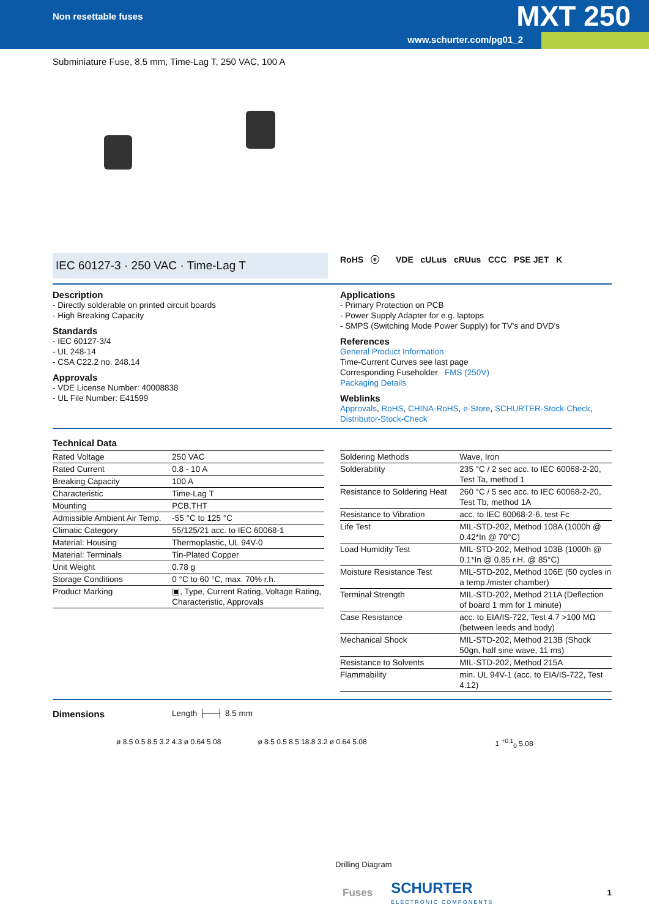Non resettable fuses MXT 250
www.schurter.com/pg01_2
Subminiature Fuse, 8.5 mm, Time-Lag T, 250 VAC, 100 A
IEC 60127-3 · 250 VAC · Time-Lag T
RoHS ⓔ VDE cULus cRUus CCC PSE JET K
Description
- Directly solderable on printed circuit boards
- High Breaking Capacity
Standards
- IEC 60127-3/4
- UL 248-14
- CSA C22.2 no. 248.14
Approvals
- VDE License Number: 40008838
- UL File Number: E41599
Applications
- Primary Protection on PCB
- Power Supply Adapter for e.g. laptops
- SMPS (Switching Mode Power Supply) for TV's and DVD's
References
General Product Information
Time-Current Curves see last page
Corresponding Fuseholder FMS (250V)
Packaging Details
Weblinks
Approvals, RoHS, CHINA-RoHS, e-Store, SCHURTER-Stock-Check, Distributor-Stock-Check
Technical Data
| Rated Voltage | 250 VAC |
| Rated Current | 0.8 - 10 A |
| Breaking Capacity | 100 A |
| Characteristic | Time-Lag T |
| Mounting | PCB,THT |
| Admissible Ambient Air Temp. | -55 °C to 125 °C |
| Climatic Category | 55/125/21 acc. to IEC 60068-1 |
| Material: Housing | Thermoplastic, UL 94V-0 |
| Material: Terminals | Tin-Plated Copper |
| Unit Weight | 0.78 g |
| Storage Conditions | 0 °C to 60 °C, max. 70% r.h. |
| Product Marking | ▣, Type, Current Rating, Voltage Rating, Characteristic, Approvals |
| Soldering Methods | Wave, Iron |
| Solderability | 235 °C / 2 sec acc. to IEC 60068-2-20, Test Ta, method 1 |
| Resistance to Soldering Heat | 260 °C / 5 sec acc. to IEC 60068-2-20, Test Tb, method 1A |
| Resistance to Vibration | acc. to IEC 60068-2-6, test Fc |
| Life Test | MIL-STD-202, Method 108A (1000h @ 0.42*In @ 70°C) |
| Load Humidity Test | MIL-STD-202, Method 103B (1000h @ 0.1*In @ 0.85 r.H. @ 85°C) |
| Moisture Resistance Test | MIL-STD-202, Method 106E (50 cycles in a temp./mister chamber) |
| Terminal Strength | MIL-STD-202, Method 211A (Deflection of board 1 mm for 1 minute) |
| Case Resistance | acc. to EIA/IS-722, Test 4.7 >100 MΩ (between leeds and body) |
| Mechanical Shock | MIL-STD-202, Method 213B (Shock 50gn, half sine wave, 11 ms) |
| Resistance to Solvents | MIL-STD-202, Method 215A |
| Flammability | min. UL 94V-1 (acc. to EIA/IS-722, Test 4.12) |
Dimensions Length ├──┤ 8.5 mm
ø 8.5 0.5 8.5 3.2 4.3 ø 0.64 5.08
ø 8.5 0.5 8.5 18.8 3.2 ø 0.64 5.08
1 <sup>+0.1</sup><sub>0</sub> 5.08
Drilling Diagram
Fuses
SCHURTER
ELECTRONIC COMPONENTS
1